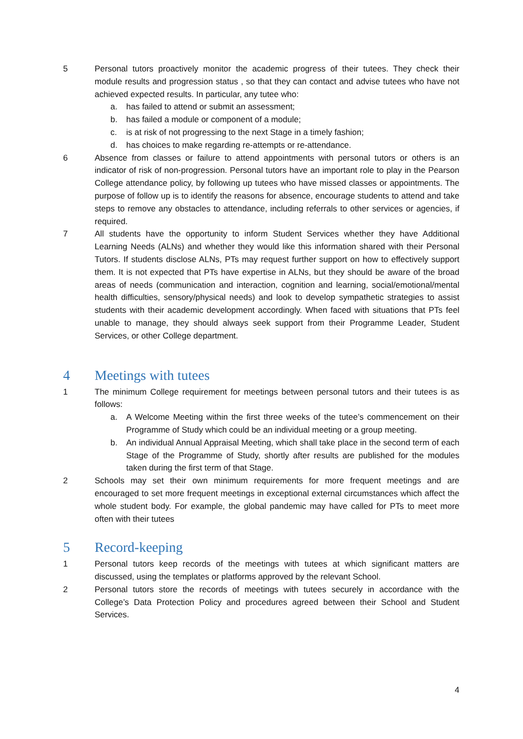5 Personal tutors proactively monitor the academic progress of their tutees. They check their module results and progression status , so that they can contact and advise tutees who have not achieved expected results. In particular, any tutee who:
a. has failed to attend or submit an assessment;
b. has failed a module or component of a module;
c. is at risk of not progressing to the next Stage in a timely fashion;
d. has choices to make regarding re-attempts or re-attendance.
6 Absence from classes or failure to attend appointments with personal tutors or others is an indicator of risk of non-progression. Personal tutors have an important role to play in the Pearson College attendance policy, by following up tutees who have missed classes or appointments. The purpose of follow up is to identify the reasons for absence, encourage students to attend and take steps to remove any obstacles to attendance, including referrals to other services or agencies, if required.
7 All students have the opportunity to inform Student Services whether they have Additional Learning Needs (ALNs) and whether they would like this information shared with their Personal Tutors. If students disclose ALNs, PTs may request further support on how to effectively support them. It is not expected that PTs have expertise in ALNs, but they should be aware of the broad areas of needs (communication and interaction, cognition and learning, social/emotional/mental health difficulties, sensory/physical needs) and look to develop sympathetic strategies to assist students with their academic development accordingly. When faced with situations that PTs feel unable to manage, they should always seek support from their Programme Leader, Student Services, or other College department.
4 Meetings with tutees
1 The minimum College requirement for meetings between personal tutors and their tutees is as follows:
a. A Welcome Meeting within the first three weeks of the tutee’s commencement on their Programme of Study which could be an individual meeting or a group meeting.
b. An individual Annual Appraisal Meeting, which shall take place in the second term of each Stage of the Programme of Study, shortly after results are published for the modules taken during the first term of that Stage.
2 Schools may set their own minimum requirements for more frequent meetings and are encouraged to set more frequent meetings in exceptional external circumstances which affect the whole student body. For example, the global pandemic may have called for PTs to meet more often with their tutees
5 Record-keeping
1 Personal tutors keep records of the meetings with tutees at which significant matters are discussed, using the templates or platforms approved by the relevant School.
2 Personal tutors store the records of meetings with tutees securely in accordance with the College’s Data Protection Policy and procedures agreed between their School and Student Services.
4